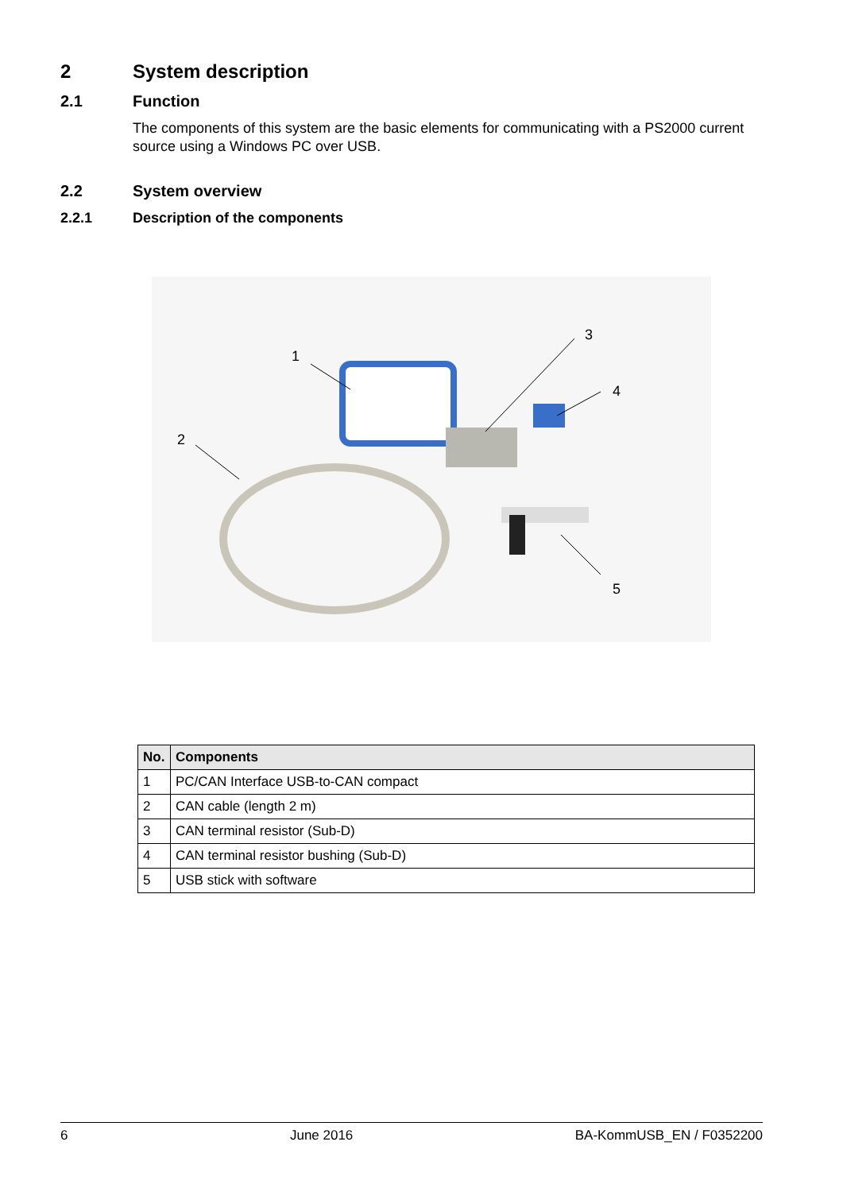2 System description
2.1 Function
The components of this system are the basic elements for communicating with a PS2000 current source using a Windows PC over USB.
2.2 System overview
2.2.1 Description of the components
1
2
3
4
5
| No. | Components |
| --- | --- |
| 1 | PC/CAN Interface USB-to-CAN compact |
| 2 | CAN cable (length 2 m) |
| 3 | CAN terminal resistor (Sub-D) |
| 4 | CAN terminal resistor bushing (Sub-D) |
| 5 | USB stick with software |
6 June 2016 BA-KommUSB_EN / F0352200